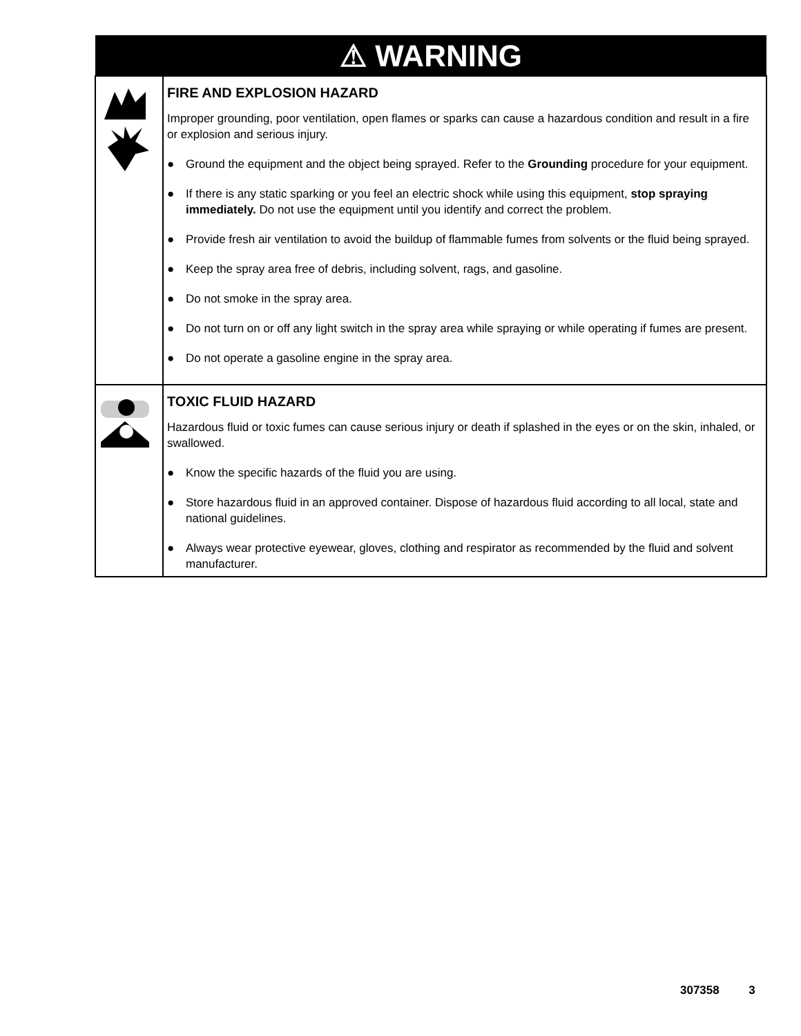| ⚠ WARNING | |
| --- | --- |
| | FIRE AND EXPLOSION HAZARD Improper grounding, poor ventilation, open flames or sparks can cause a hazardous condition and result in a fire or explosion and serious injury. ● Ground the equipment and the object being sprayed. Refer to the Grounding procedure for your equipment. ● If there is any static sparking or you feel an electric shock while using this equipment, stop spraying immediately. Do not use the equipment until you identify and correct the problem. ● Provide fresh air ventilation to avoid the buildup of flammable fumes from solvents or the fluid being sprayed. ● Keep the spray area free of debris, including solvent, rags, and gasoline. ● Do not smoke in the spray area. ● Do not turn on or off any light switch in the spray area while spraying or while operating if fumes are present. ● Do not operate a gasoline engine in the spray area. |
| | TOXIC FLUID HAZARD Hazardous fluid or toxic fumes can cause serious injury or death if splashed in the eyes or on the skin, inhaled, or swallowed. ● Know the specific hazards of the fluid you are using. ● Store hazardous fluid in an approved container. Dispose of hazardous fluid according to all local, state and national guidelines. ● Always wear protective eyewear, gloves, clothing and respirator as recommended by the fluid and solvent manufacturer. |
307358 3